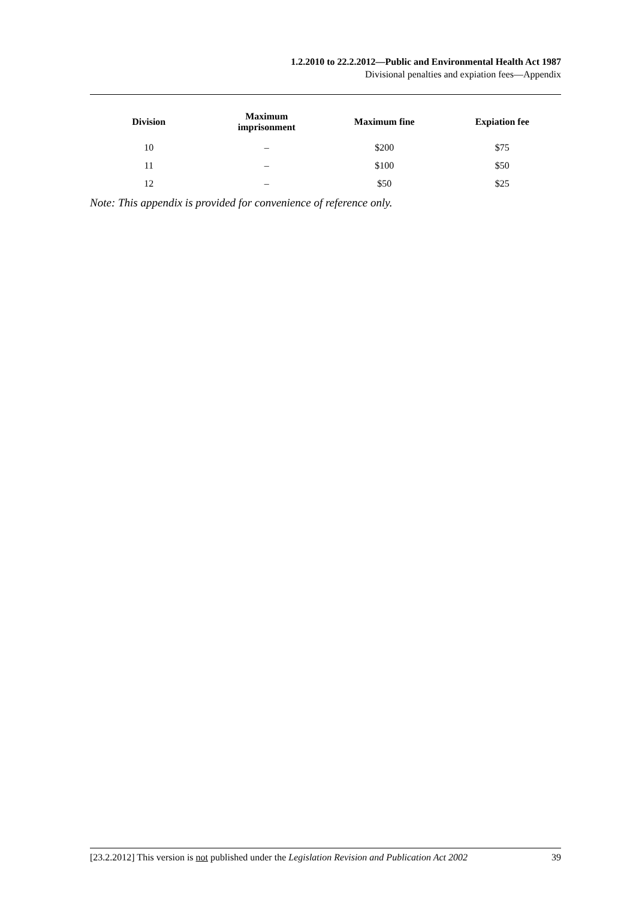1.2.2010 to 22.2.2012—Public and Environmental Health Act 1987
Divisional penalties and expiation fees—Appendix
| Division | Maximum imprisonment | Maximum fine | Expiation fee |
| --- | --- | --- | --- |
| 10 | – | $200 | $75 |
| 11 | – | $100 | $50 |
| 12 | – | $50 | $25 |
Note: This appendix is provided for convenience of reference only.
[23.2.2012] This version is not published under the Legislation Revision and Publication Act 2002 39